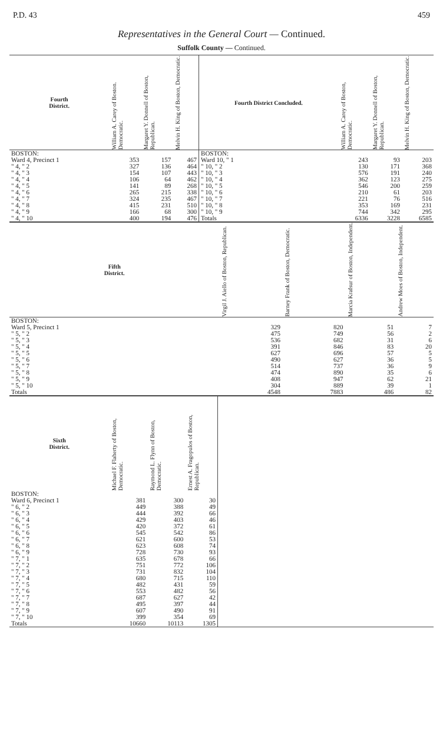P.D. 43 459
Representatives in the General Court — Continued.
Suffolk County — Continued.
| Fourth District. | William A. Carey of Boston. Democratic. | Margaret Y. Donnell of Boston, Republican. | Melvin H. King of Boston, Democratic. | Fourth District Concluded. | William A. Carey of Boston, Democratic. | Margaret Y. Donnell of Boston, Republican. | Melvin H. King of Boston, Democratic. |
| --- | --- | --- | --- | --- | --- | --- | --- |
| BOSTON: | | | | BOSTON: | | | |
| Ward 4, Precinct 1 | 353 | 157 | 467 | Ward 10, " 1 | 243 | 93 | 203 |
| " 4, " 2 | 327 | 136 | 464 | " 10, " 2 | 130 | 171 | 368 |
| " 4, " 3 | 154 | 107 | 443 | " 10, " 3 | 576 | 191 | 240 |
| " 4, " 4 | 106 | 64 | 462 | " 10, " 4 | 362 | 123 | 275 |
| " 4, " 5 | 141 | 89 | 268 | " 10, " 5 | 546 | 200 | 259 |
| " 4, " 6 | 265 | 215 | 338 | " 10, " 6 | 210 | 61 | 203 |
| " 4, " 7 | 324 | 235 | 467 | " 10, " 7 | 221 | 76 | 516 |
| " 4, " 8 | 415 | 231 | 510 | " 10, " 8 | 353 | 169 | 231 |
| " 4, " 9 | 166 | 68 | 300 | " 10, " 9 | 744 | 342 | 295 |
| " 4, " 10 | 400 | 194 | 476 | Totals | 6336 | 3228 | 6585 |
| Fifth District. | | Virgil J. Aiello of Boston, Republican. | Barney Frank of Boston, Democratic. | Marcia Krafsur of Boston, Independent. | Andrew Moes of Boston, Independent. |
| --- | --- | --- | --- | --- | --- |
| BOSTON: | | | | | |
| Ward 5, Precinct 1 | | 329 | 820 | 51 | 7 |
| " 5, " 2 | | 475 | 749 | 56 | 2 |
| " 5, " 3 | | 536 | 682 | 31 | 6 |
| " 5, " 4 | | 391 | 846 | 83 | 20 |
| " 5, " 5 | | 627 | 696 | 57 | 5 |
| " 5, " 6 | | 490 | 627 | 36 | 5 |
| " 5, " 7 | | 514 | 737 | 36 | 9 |
| " 5, " 8 | | 474 | 890 | 35 | 6 |
| " 5, " 9 | | 408 | 947 | 62 | 21 |
| " 5, " 10 | | 304 | 889 | 39 | 1 |
| Totals | | 4548 | 7883 | 486 | 82 |
| Sixth District. | Michael F. Flaherty of Boston, Democratic. | Raymond L. Flynn of Boston, Democratic. | Ernest A. Fragopulos of Boston, Republican. | |
| --- | --- | --- | --- | --- |
| BOSTON: | | | | |
| Ward 6, Precinct 1 | 381 | 300 | 30 | |
| " 6, " 2 | 449 | 388 | 49 | |
| " 6, " 3 | 444 | 392 | 66 | |
| " 6, " 4 | 429 | 403 | 46 | |
| " 6, " 5 | 420 | 372 | 61 | |
| " 6, " 6 | 545 | 542 | 86 | |
| " 6, " 7 | 621 | 600 | 53 | |
| " 6, " 8 | 623 | 608 | 74 | |
| " 6, " 9 | 728 | 730 | 93 | |
| " 7, " 1 | 635 | 678 | 66 | |
| " 7, " 2 | 751 | 772 | 106 | |
| " 7, " 3 | 731 | 832 | 104 | |
| " 7, " 4 | 680 | 715 | 110 | |
| " 7, " 5 | 482 | 431 | 59 | |
| " 7, " 6 | 553 | 482 | 56 | |
| " 7, " 7 | 687 | 627 | 42 | |
| " 7, " 8 | 495 | 397 | 44 | |
| " 7, " 9 | 607 | 490 | 91 | |
| " 7, " 10 | 399 | 354 | 69 | |
| Totals | 10660 | 10113 | 1305 | |